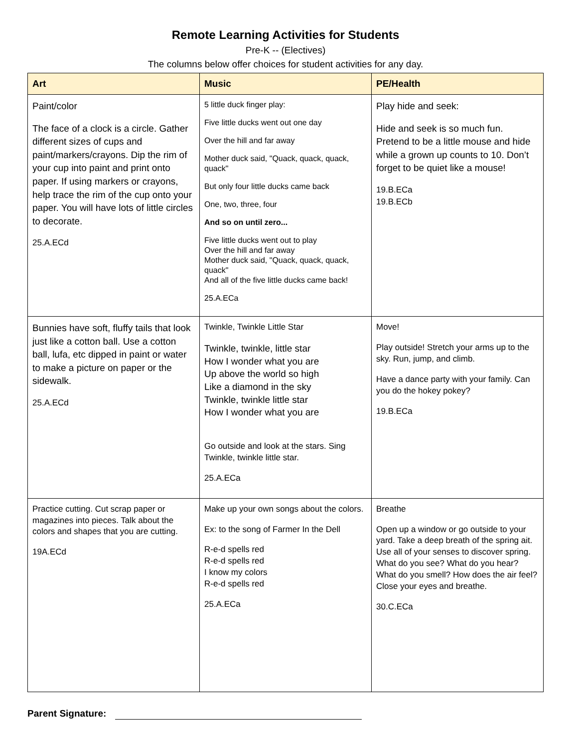Remote Learning Activities for Students
Pre-K -- (Electives)
The columns below offer choices for student activities for any day.
| Art | Music | PE/Health |
| --- | --- | --- |
| Paint/color The face of a clock is a circle. Gather different sizes of cups and paint/markers/crayons. Dip the rim of your cup into paint and print onto paper. If using markers or crayons, help trace the rim of the cup onto your paper. You will have lots of little circles to decorate. 25.A.ECd | 5 little duck finger play: Five little ducks went out one day Over the hill and far away Mother duck said, "Quack, quack, quack, quack" But only four little ducks came back One, two, three, four And so on until zero... Five little ducks went out to play Over the hill and far away Mother duck said, "Quack, quack, quack, quack" And all of the five little ducks came back! 25.A.ECa | Play hide and seek: Hide and seek is so much fun. Pretend to be a little mouse and hide while a grown up counts to 10. Don’t forget to be quiet like a mouse! 19.B.ECa 19.B.ECb |
| Bunnies have soft, fluffy tails that look just like a cotton ball. Use a cotton ball, lufa, etc dipped in paint or water to make a picture on paper or the sidewalk. 25.A.ECd | Twinkle, Twinkle Little Star Twinkle, twinkle, little star How I wonder what you are Up above the world so high Like a diamond in the sky Twinkle, twinkle little star How I wonder what you are Go outside and look at the stars. Sing Twinkle, twinkle little star. 25.A.ECa | Move! Play outside! Stretch your arms up to the sky. Run, jump, and climb. Have a dance party with your family. Can you do the hokey pokey? 19.B.ECa |
| Practice cutting. Cut scrap paper or magazines into pieces. Talk about the colors and shapes that you are cutting. 19A.ECd | Make up your own songs about the colors. Ex: to the song of Farmer In the Dell R-e-d spells red R-e-d spells red I know my colors R-e-d spells red 25.A.ECa | Breathe Open up a window or go outside to your yard. Take a deep breath of the spring ait. Use all of your senses to discover spring. What do you see? What do you hear? What do you smell? How does the air feel? Close your eyes and breathe. 30.C.ECa |
Parent Signature: